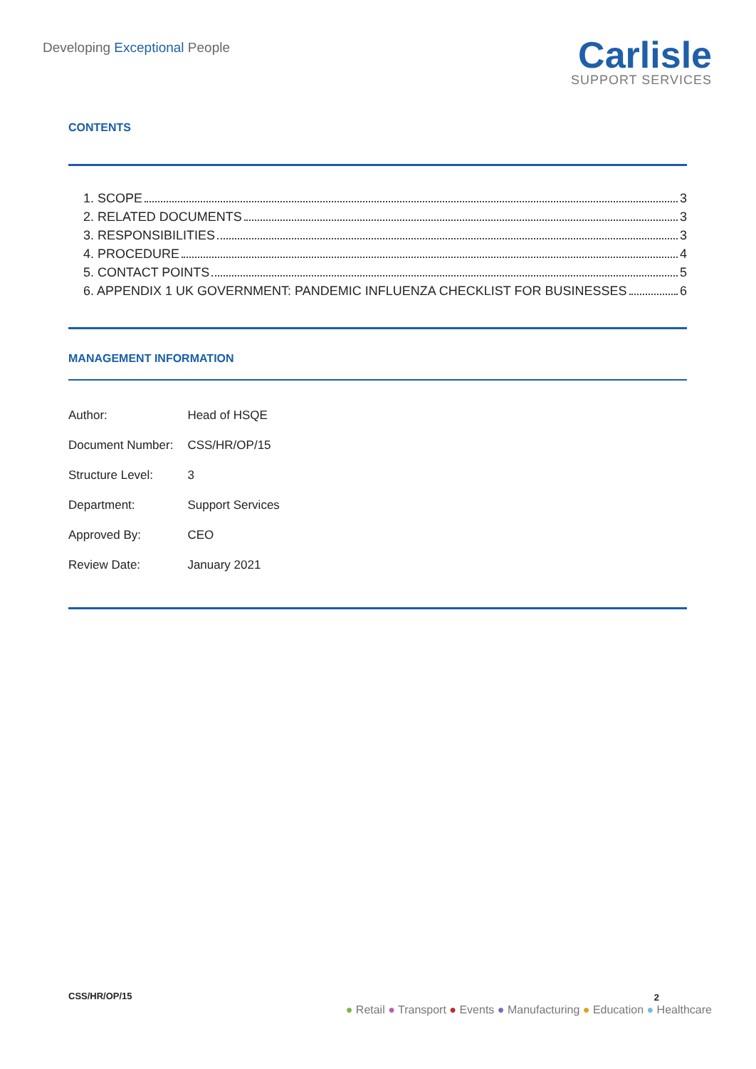Developing Exceptional People
Carlisle
SUPPORT SERVICES
CONTENTS
1. SCOPE 3
2. RELATED DOCUMENTS 3
3. RESPONSIBILITIES 3
4. PROCEDURE 4
5. CONTACT POINTS 5
6. APPENDIX 1 UK GOVERNMENT: PANDEMIC INFLUENZA CHECKLIST FOR BUSINESSES 6
MANAGEMENT INFORMATION
| Author: | Head of HSQE |
| Document Number: | CSS/HR/OP/15 |
| Structure Level: | 3 |
| Department: | Support Services |
| Approved By: | CEO |
| Review Date: | January 2021 |
CSS/HR/OP/15 2
● Retail ● Transport ● Events ● Manufacturing ● Education ● Healthcare